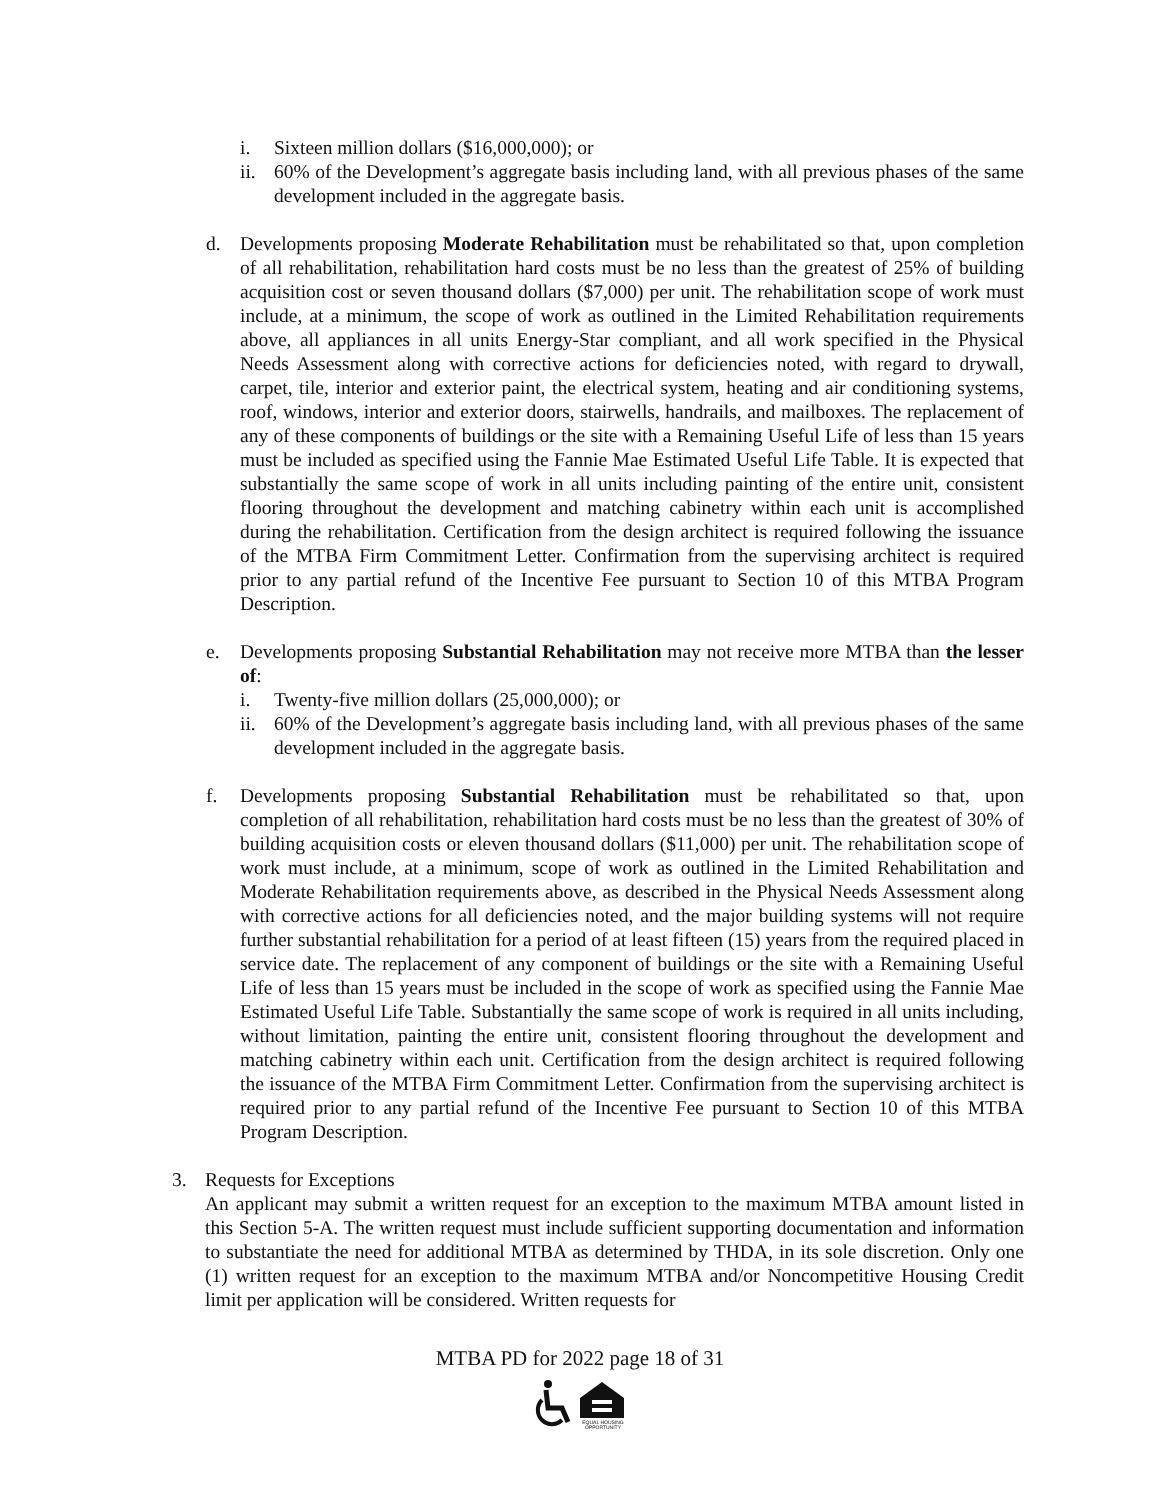i. Sixteen million dollars ($16,000,000); or
ii. 60% of the Development’s aggregate basis including land, with all previous phases of the same development included in the aggregate basis.
d. Developments proposing Moderate Rehabilitation must be rehabilitated so that, upon completion of all rehabilitation, rehabilitation hard costs must be no less than the greatest of 25% of building acquisition cost or seven thousand dollars ($7,000) per unit. The rehabilitation scope of work must include, at a minimum, the scope of work as outlined in the Limited Rehabilitation requirements above, all appliances in all units Energy-Star compliant, and all work specified in the Physical Needs Assessment along with corrective actions for deficiencies noted, with regard to drywall, carpet, tile, interior and exterior paint, the electrical system, heating and air conditioning systems, roof, windows, interior and exterior doors, stairwells, handrails, and mailboxes. The replacement of any of these components of buildings or the site with a Remaining Useful Life of less than 15 years must be included as specified using the Fannie Mae Estimated Useful Life Table. It is expected that substantially the same scope of work in all units including painting of the entire unit, consistent flooring throughout the development and matching cabinetry within each unit is accomplished during the rehabilitation. Certification from the design architect is required following the issuance of the MTBA Firm Commitment Letter. Confirmation from the supervising architect is required prior to any partial refund of the Incentive Fee pursuant to Section 10 of this MTBA Program Description.
e. Developments proposing Substantial Rehabilitation may not receive more MTBA than the lesser of:
i. Twenty-five million dollars (25,000,000); or
ii. 60% of the Development’s aggregate basis including land, with all previous phases of the same development included in the aggregate basis.
f. Developments proposing Substantial Rehabilitation must be rehabilitated so that, upon completion of all rehabilitation, rehabilitation hard costs must be no less than the greatest of 30% of building acquisition costs or eleven thousand dollars ($11,000) per unit. The rehabilitation scope of work must include, at a minimum, scope of work as outlined in the Limited Rehabilitation and Moderate Rehabilitation requirements above, as described in the Physical Needs Assessment along with corrective actions for all deficiencies noted, and the major building systems will not require further substantial rehabilitation for a period of at least fifteen (15) years from the required placed in service date. The replacement of any component of buildings or the site with a Remaining Useful Life of less than 15 years must be included in the scope of work as specified using the Fannie Mae Estimated Useful Life Table. Substantially the same scope of work is required in all units including, without limitation, painting the entire unit, consistent flooring throughout the development and matching cabinetry within each unit. Certification from the design architect is required following the issuance of the MTBA Firm Commitment Letter. Confirmation from the supervising architect is required prior to any partial refund of the Incentive Fee pursuant to Section 10 of this MTBA Program Description.
3. Requests for Exceptions
An applicant may submit a written request for an exception to the maximum MTBA amount listed in this Section 5-A. The written request must include sufficient supporting documentation and information to substantiate the need for additional MTBA as determined by THDA, in its sole discretion. Only one (1) written request for an exception to the maximum MTBA and/or Noncompetitive Housing Credit limit per application will be considered. Written requests for
MTBA PD for 2022 page 18 of 31
EQUAL HOUSING OPPORTUNITY